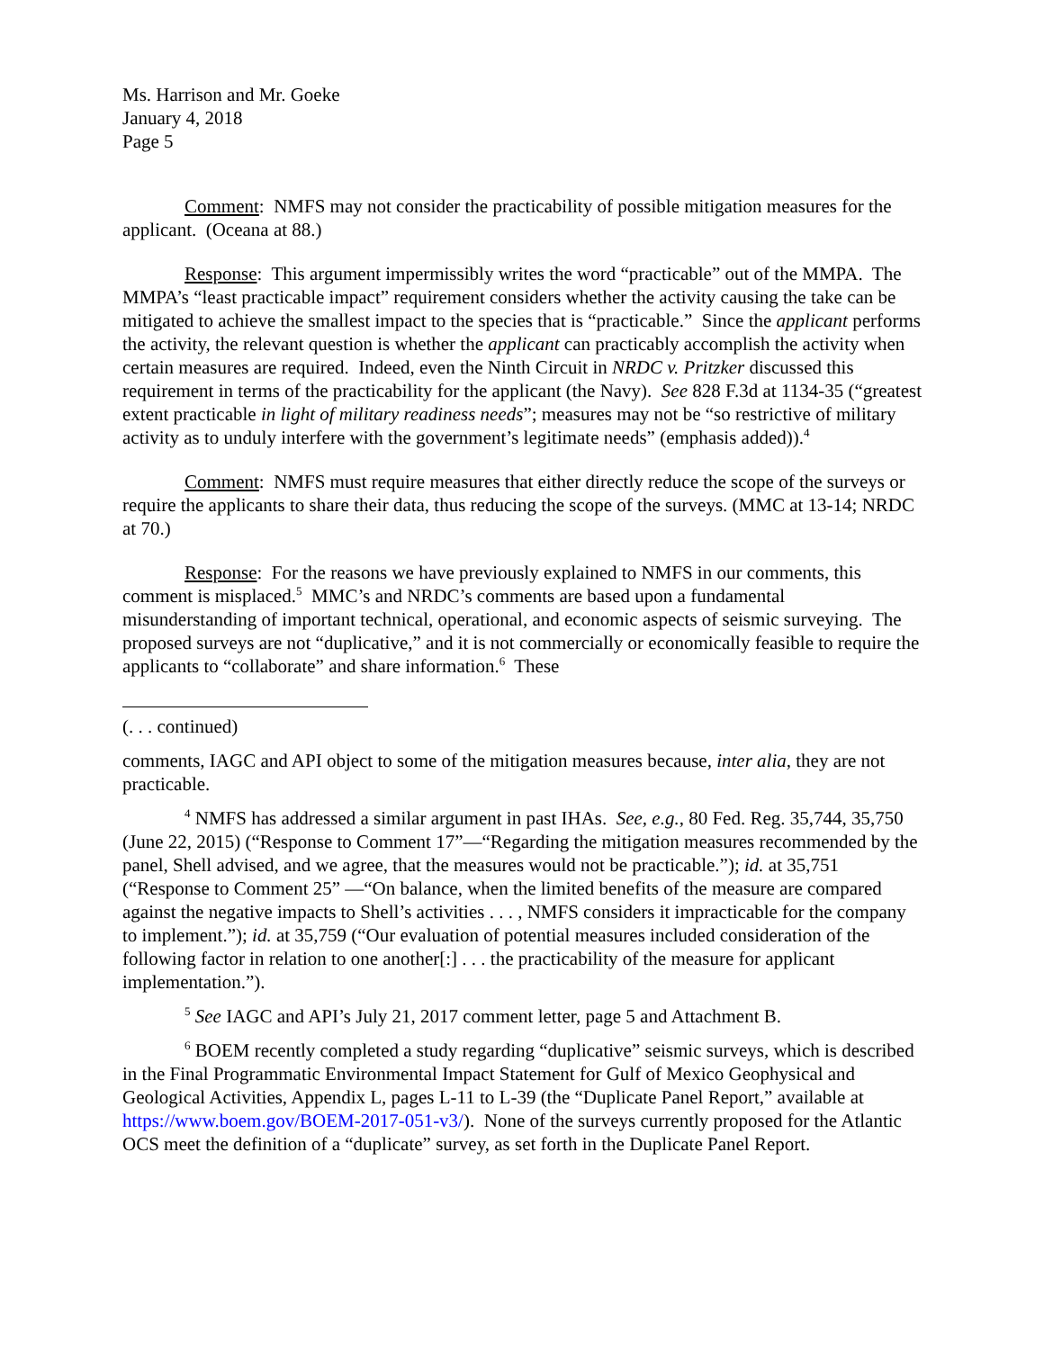Ms. Harrison and Mr. Goeke
January 4, 2018
Page 5
Comment: NMFS may not consider the practicability of possible mitigation measures for the applicant. (Oceana at 88.)
Response: This argument impermissibly writes the word “practicable” out of the MMPA. The MMPA’s “least practicable impact” requirement considers whether the activity causing the take can be mitigated to achieve the smallest impact to the species that is “practicable.” Since the applicant performs the activity, the relevant question is whether the applicant can practicably accomplish the activity when certain measures are required. Indeed, even the Ninth Circuit in NRDC v. Pritzker discussed this requirement in terms of the practicability for the applicant (the Navy). See 828 F.3d at 1134-35 (“greatest extent practicable in light of military readiness needs”; measures may not be “so restrictive of military activity as to unduly interfere with the government’s legitimate needs” (emphasis added)).<sup>4</sup>
Comment: NMFS must require measures that either directly reduce the scope of the surveys or require the applicants to share their data, thus reducing the scope of the surveys. (MMC at 13-14; NRDC at 70.)
Response: For the reasons we have previously explained to NMFS in our comments, this comment is misplaced.<sup>5</sup> MMC’s and NRDC’s comments are based upon a fundamental misunderstanding of important technical, operational, and economic aspects of seismic surveying. The proposed surveys are not “duplicative,” and it is not commercially or economically feasible to require the applicants to “collaborate” and share information.<sup>6</sup> These
(. . . continued)
comments, IAGC and API object to some of the mitigation measures because, inter alia, they are not practicable.
<sup>4</sup> NMFS has addressed a similar argument in past IHAs. See, e.g., 80 Fed. Reg. 35,744, 35,750 (June 22, 2015) (“Response to Comment 17”—“Regarding the mitigation measures recommended by the panel, Shell advised, and we agree, that the measures would not be practicable.”); id. at 35,751 (“Response to Comment 25” —“On balance, when the limited benefits of the measure are compared against the negative impacts to Shell’s activities . . . , NMFS considers it impracticable for the company to implement.”); id. at 35,759 (“Our evaluation of potential measures included consideration of the following factor in relation to one another[:] . . . the practicability of the measure for applicant implementation.”).
<sup>5</sup> See IAGC and API’s July 21, 2017 comment letter, page 5 and Attachment B.
<sup>6</sup> BOEM recently completed a study regarding “duplicative” seismic surveys, which is described in the Final Programmatic Environmental Impact Statement for Gulf of Mexico Geophysical and Geological Activities, Appendix L, pages L-11 to L-39 (the “Duplicate Panel Report,” available at https://www.boem.gov/BOEM-2017-051-v3/). None of the surveys currently proposed for the Atlantic OCS meet the definition of a “duplicate” survey, as set forth in the Duplicate Panel Report.